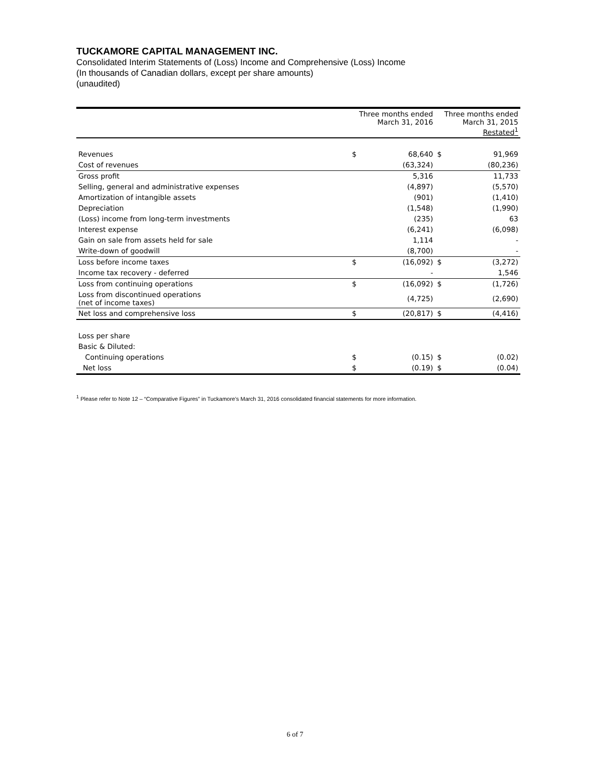TUCKAMORE CAPITAL MANAGEMENT INC.
Consolidated Interim Statements of (Loss) Income and Comprehensive (Loss) Income
(In thousands of Canadian dollars, except per share amounts)
(unaudited)
| | Three months ended March 31, 2016 | | Three months ended March 31, 2015 Restated<sup>1</sup> | |
| --- | --- | --- | --- | --- |
| Revenues | $ | 68,640 | $ | 91,969 |
| Cost of revenues | | (63,324) | | (80,236) |
| Gross profit | | 5,316 | | 11,733 |
| Selling, general and administrative expenses | | (4,897) | | (5,570) |
| Amortization of intangible assets | | (901) | | (1,410) |
| Depreciation | | (1,548) | | (1,990) |
| (Loss) income from long-term investments | | (235) | | 63 |
| Interest expense | | (6,241) | | (6,098) |
| Gain on sale from assets held for sale | | 1,114 | | - |
| Write-down of goodwill | | (8,700) | | - |
| Loss before income taxes | $ | (16,092) | $ | (3,272) |
| Income tax recovery - deferred | | - | | 1,546 |
| Loss from continuing operations | $ | (16,092) | $ | (1,726) |
| Loss from discontinued operations (net of income taxes) | | (4,725) | | (2,690) |
| Net loss and comprehensive loss | $ | (20,817) | $ | (4,416) |
| Loss per share | | | | |
| Basic & Diluted: | | | | |
| Continuing operations | $ | (0.15) | $ | (0.02) |
| Net loss | $ | (0.19) | $ | (0.04) |
<sup>1</sup> Please refer to Note 12 – “Comparative Figures” in Tuckamore’s March 31, 2016 consolidated financial statements for more information.
6 of 7